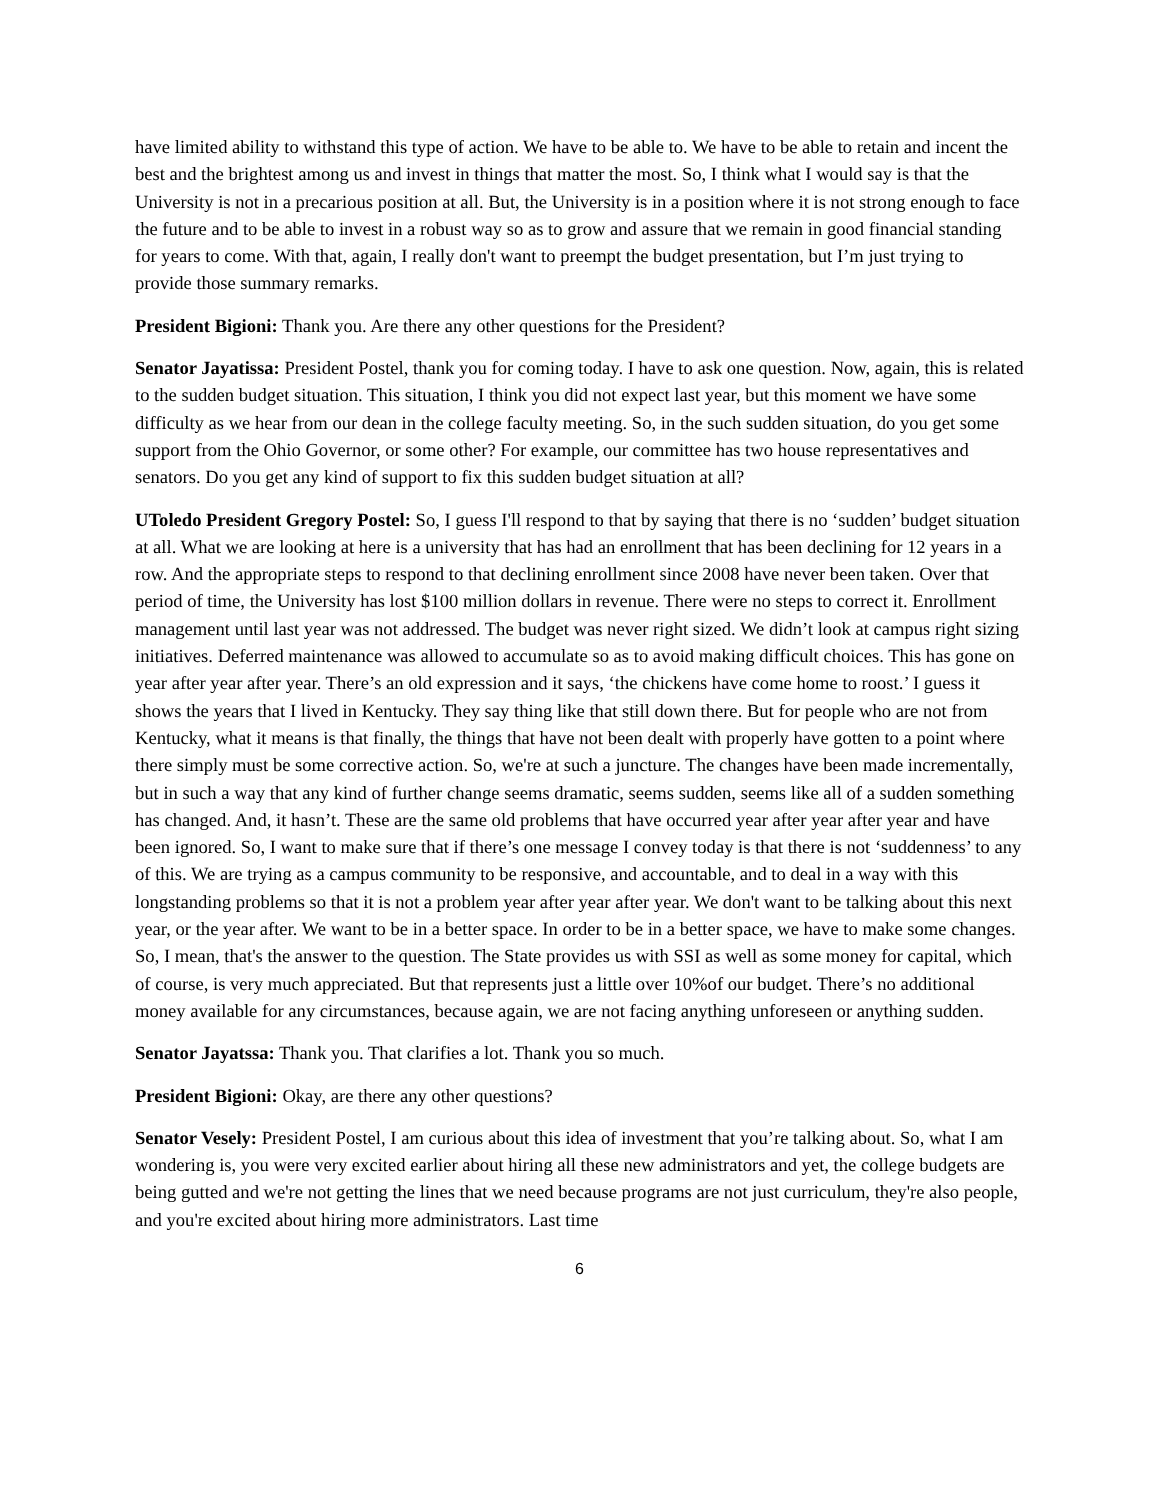have limited ability to withstand this type of action. We have to be able to. We have to be able to retain and incent the best and the brightest among us and invest in things that matter the most. So, I think what I would say is that the University is not in a precarious position at all. But, the University is in a position where it is not strong enough to face the future and to be able to invest in a robust way so as to grow and assure that we remain in good financial standing for years to come. With that, again, I really don't want to preempt the budget presentation, but I’m just trying to provide those summary remarks.
President Bigioni: Thank you. Are there any other questions for the President?
Senator Jayatissa: President Postel, thank you for coming today. I have to ask one question. Now, again, this is related to the sudden budget situation. This situation, I think you did not expect last year, but this moment we have some difficulty as we hear from our dean in the college faculty meeting. So, in the such sudden situation, do you get some support from the Ohio Governor, or some other? For example, our committee has two house representatives and senators. Do you get any kind of support to fix this sudden budget situation at all?
UToledo President Gregory Postel: So, I guess I'll respond to that by saying that there is no ‘sudden’ budget situation at all. What we are looking at here is a university that has had an enrollment that has been declining for 12 years in a row. And the appropriate steps to respond to that declining enrollment since 2008 have never been taken. Over that period of time, the University has lost $100 million dollars in revenue. There were no steps to correct it. Enrollment management until last year was not addressed. The budget was never right sized. We didn’t look at campus right sizing initiatives. Deferred maintenance was allowed to accumulate so as to avoid making difficult choices. This has gone on year after year after year. There’s an old expression and it says, ‘the chickens have come home to roost.’ I guess it shows the years that I lived in Kentucky. They say thing like that still down there. But for people who are not from Kentucky, what it means is that finally, the things that have not been dealt with properly have gotten to a point where there simply must be some corrective action. So, we're at such a juncture. The changes have been made incrementally, but in such a way that any kind of further change seems dramatic, seems sudden, seems like all of a sudden something has changed. And, it hasn’t. These are the same old problems that have occurred year after year after year and have been ignored. So, I want to make sure that if there’s one message I convey today is that there is not ‘suddenness’ to any of this. We are trying as a campus community to be responsive, and accountable, and to deal in a way with this longstanding problems so that it is not a problem year after year after year. We don't want to be talking about this next year, or the year after. We want to be in a better space. In order to be in a better space, we have to make some changes. So, I mean, that's the answer to the question. The State provides us with SSI as well as some money for capital, which of course, is very much appreciated. But that represents just a little over 10%of our budget. There’s no additional money available for any circumstances, because again, we are not facing anything unforeseen or anything sudden.
Senator Jayatssa: Thank you. That clarifies a lot. Thank you so much.
President Bigioni: Okay, are there any other questions?
Senator Vesely: President Postel, I am curious about this idea of investment that you’re talking about. So, what I am wondering is, you were very excited earlier about hiring all these new administrators and yet, the college budgets are being gutted and we're not getting the lines that we need because programs are not just curriculum, they're also people, and you're excited about hiring more administrators. Last time
6